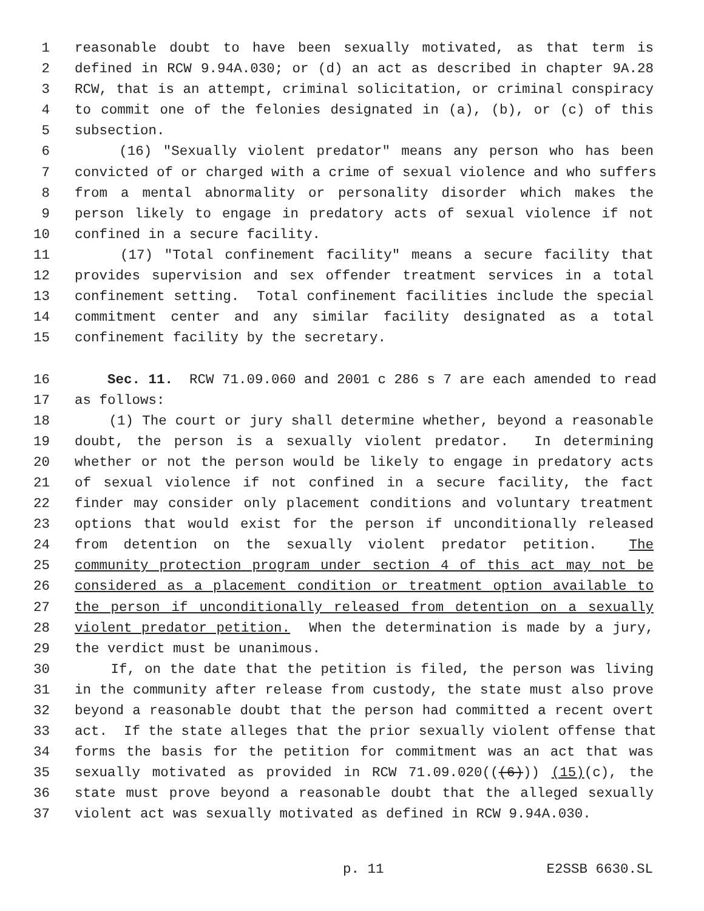1 reasonable doubt to have been sexually motivated, as that term is
2 defined in RCW 9.94A.030; or (d) an act as described in chapter 9A.28
3 RCW, that is an attempt, criminal solicitation, or criminal conspiracy
4 to commit one of the felonies designated in (a), (b), or (c) of this
5 subsection.
6 (16) "Sexually violent predator" means any person who has been
7 convicted of or charged with a crime of sexual violence and who suffers
8 from a mental abnormality or personality disorder which makes the
9 person likely to engage in predatory acts of sexual violence if not
10 confined in a secure facility.
11 (17) "Total confinement facility" means a secure facility that
12 provides supervision and sex offender treatment services in a total
13 confinement setting. Total confinement facilities include the special
14 commitment center and any similar facility designated as a total
15 confinement facility by the secretary.
16 Sec. 11. RCW 71.09.060 and 2001 c 286 s 7 are each amended to read
17 as follows:
18 (1) The court or jury shall determine whether, beyond a reasonable
19 doubt, the person is a sexually violent predator. In determining
20 whether or not the person would be likely to engage in predatory acts
21 of sexual violence if not confined in a secure facility, the fact
22 finder may consider only placement conditions and voluntary treatment
23 options that would exist for the person if unconditionally released
24 from detention on the sexually violent predator petition. The
25 community protection program under section 4 of this act may not be
26 considered as a placement condition or treatment option available to
27 the person if unconditionally released from detention on a sexually
28 violent predator petition. When the determination is made by a jury,
29 the verdict must be unanimous.
30 If, on the date that the petition is filed, the person was living
31 in the community after release from custody, the state must also prove
32 beyond a reasonable doubt that the person had committed a recent overt
33 act. If the state alleges that the prior sexually violent offense that
34 forms the basis for the petition for commitment was an act that was
35 sexually motivated as provided in RCW 71.09.020(((6))) (15)(c), the
36 state must prove beyond a reasonable doubt that the alleged sexually
37 violent act was sexually motivated as defined in RCW 9.94A.030.
p. 11 E2SSB 6630.SL